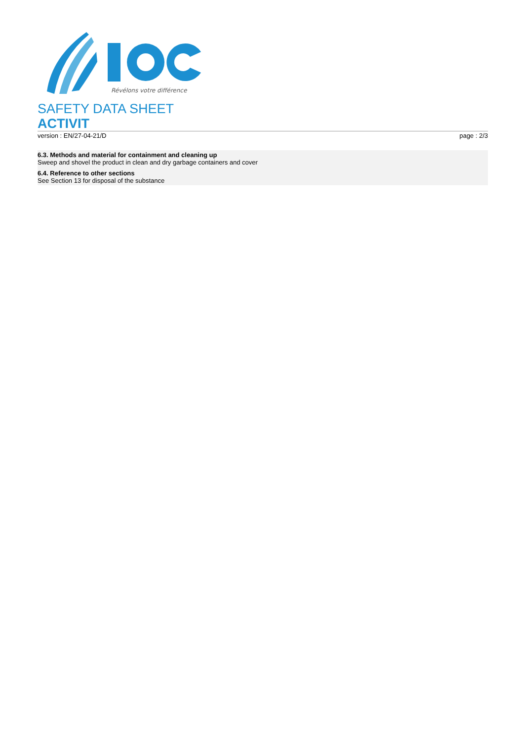Révélons votre différence
SAFETY DATA SHEET
ACTIVIT
version : EN/27-04-21/D page : 2/3
6.3. Methods and material for containment and cleaning up
Sweep and shovel the product in clean and dry garbage containers and cover
6.4. Reference to other sections
See Section 13 for disposal of the substance